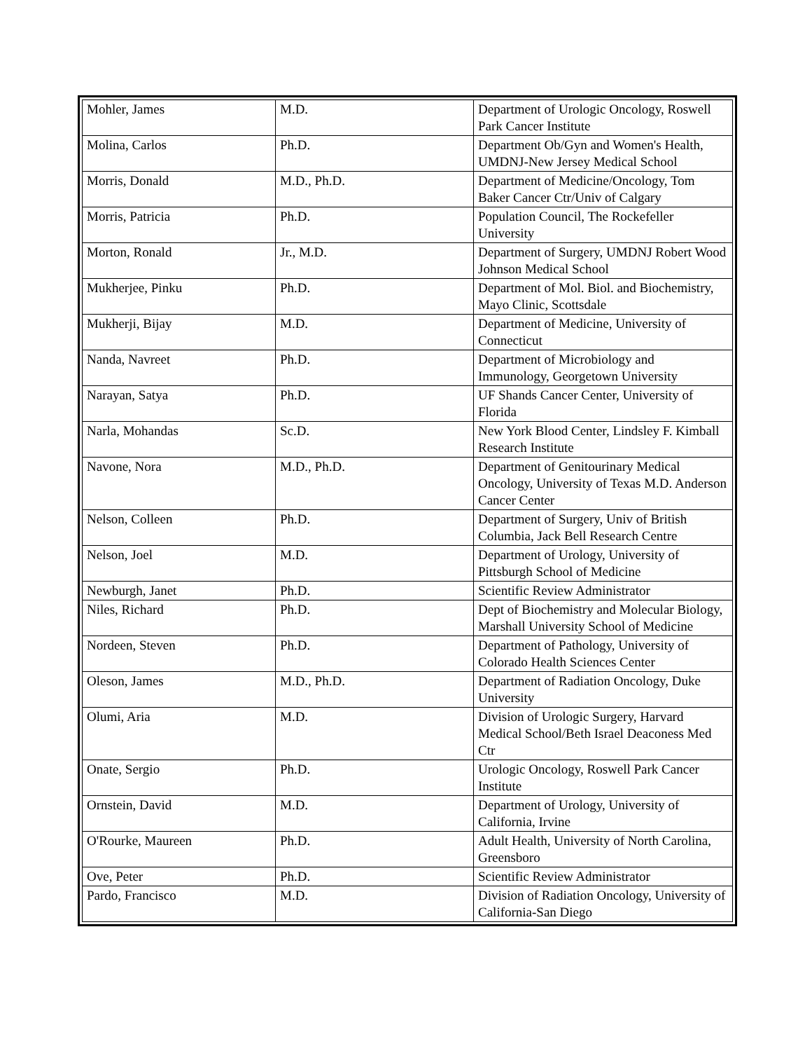| Mohler, James | M.D. | Department of Urologic Oncology, Roswell Park Cancer Institute |
| Molina, Carlos | Ph.D. | Department Ob/Gyn and Women's Health, UMDNJ-New Jersey Medical School |
| Morris, Donald | M.D., Ph.D. | Department of Medicine/Oncology, Tom Baker Cancer Ctr/Univ of Calgary |
| Morris, Patricia | Ph.D. | Population Council, The Rockefeller University |
| Morton, Ronald | Jr., M.D. | Department of Surgery, UMDNJ Robert Wood Johnson Medical School |
| Mukherjee, Pinku | Ph.D. | Department of Mol. Biol. and Biochemistry, Mayo Clinic, Scottsdale |
| Mukherji, Bijay | M.D. | Department of Medicine, University of Connecticut |
| Nanda, Navreet | Ph.D. | Department of Microbiology and Immunology, Georgetown University |
| Narayan, Satya | Ph.D. | UF Shands Cancer Center, University of Florida |
| Narla, Mohandas | Sc.D. | New York Blood Center, Lindsley F. Kimball Research Institute |
| Navone, Nora | M.D., Ph.D. | Department of Genitourinary Medical Oncology, University of Texas M.D. Anderson Cancer Center |
| Nelson, Colleen | Ph.D. | Department of Surgery, Univ of British Columbia, Jack Bell Research Centre |
| Nelson, Joel | M.D. | Department of Urology, University of Pittsburgh School of Medicine |
| Newburgh, Janet | Ph.D. | Scientific Review Administrator |
| Niles, Richard | Ph.D. | Dept of Biochemistry and Molecular Biology, Marshall University School of Medicine |
| Nordeen, Steven | Ph.D. | Department of Pathology, University of Colorado Health Sciences Center |
| Oleson, James | M.D., Ph.D. | Department of Radiation Oncology, Duke University |
| Olumi, Aria | M.D. | Division of Urologic Surgery, Harvard Medical School/Beth Israel Deaconess Med Ctr |
| Onate, Sergio | Ph.D. | Urologic Oncology, Roswell Park Cancer Institute |
| Ornstein, David | M.D. | Department of Urology, University of California, Irvine |
| O'Rourke, Maureen | Ph.D. | Adult Health, University of North Carolina, Greensboro |
| Ove, Peter | Ph.D. | Scientific Review Administrator |
| Pardo, Francisco | M.D. | Division of Radiation Oncology, University of California-San Diego |